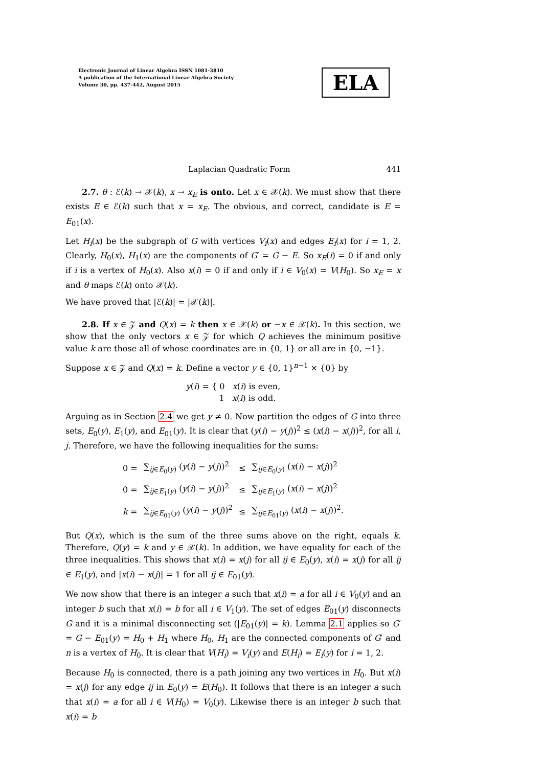Electronic Journal of Linear Algebra ISSN 1081-3810
A publication of the International Linear Algebra Society
Volume 30, pp. 437-442, August 2015
ELA
Laplacian Quadratic Form 441
2.7. θ : ℰ(k) → 𝒳(k), x → x<sub>E</sub> is onto. Let x ∈ 𝒳(k). We must show that there exists E ∈ ℰ(k) such that x = x<sub>E</sub>. The obvious, and correct, candidate is E = E<sub>01</sub>(x).
Let H<sub>i</sub>(x) be the subgraph of G with vertices V<sub>i</sub>(x) and edges E<sub>i</sub>(x) for i = 1, 2. Clearly, H<sub>0</sub>(x), H<sub>1</sub>(x) are the components of G′ = G − E. So x<sub>E</sub>(i) = 0 if and only if i is a vertex of H<sub>0</sub>(x). Also x(i) = 0 if and only if i ∈ V<sub>0</sub>(x) = V(H<sub>0</sub>). So x<sub>E</sub> = x and θ maps ℰ(k) onto 𝒳(k).
We have proved that |ℰ(k)| = |𝒳(k)|.
2.8. If x ∈ 𝒵 and Q(x) = k then x ∈ 𝒳(k) or −x ∈ 𝒳(k). In this section, we show that the only vectors x ∈ 𝒵 for which Q achieves the minimum positive value k are those all of whose coordinates are in {0, 1} or all are in {0, −1}.
Suppose x ∈ 𝒵 and Q(x) = k. Define a vector y ∈ {0, 1}<sup>n−1</sup> × {0} by
y(i) = { 0 x(i) is even,
1 x(i) is odd.
Arguing as in Section 2.4 we get y ≠ 0. Now partition the edges of G into three sets, E<sub>0</sub>(y), E<sub>1</sub>(y), and E<sub>01</sub>(y). It is clear that (y(i) − y(j))<sup>2</sup> ≤ (x(i) − x(j))<sup>2</sup>, for all i, j. Therefore, we have the following inequalities for the sums:
| 0 = | ∑<sub>ij∈E<sub>0</sub>(y)</sub> ( y ( i ) − y ( j ))<sup>2</sup> | ≤ | ∑<sub>ij∈E<sub>0</sub>(y)</sub> ( x ( i ) − x ( j ))<sup>2</sup> |
| 0 = | ∑<sub>ij∈E<sub>1</sub>(y)</sub> ( y ( i ) − y ( j ))<sup>2</sup> | ≤ | ∑<sub>ij∈E<sub>1</sub>(y)</sub> ( x ( i ) − x ( j ))<sup>2</sup> |
| k = | ∑<sub>ij∈E<sub>01</sub>(y)</sub> ( y ( i ) − y ( j ))<sup>2</sup> | ≤ | ∑<sub>ij∈E<sub>01</sub>(y)</sub> ( x ( i ) − x ( j ))<sup>2</sup>. |
But Q(x), which is the sum of the three sums above on the right, equals k. Therefore, Q(y) = k and y ∈ 𝒳(k). In addition, we have equality for each of the three inequalities. This shows that x(i) = x(j) for all ij ∈ E<sub>0</sub>(y), x(i) = x(j) for all ij ∈ E<sub>1</sub>(y), and |x(i) − x(j)| = 1 for all ij ∈ E<sub>01</sub>(y).
We now show that there is an integer a such that x(i) = a for all i ∈ V<sub>0</sub>(y) and an integer b such that x(i) = b for all i ∈ V<sub>1</sub>(y). The set of edges E<sub>01</sub>(y) disconnects G and it is a minimal disconnecting set (|E<sub>01</sub>(y)| = k). Lemma 2.1 applies so G′ = G − E<sub>01</sub>(y) = H<sub>0</sub> + H<sub>1</sub> where H<sub>0</sub>, H<sub>1</sub> are the connected components of G′ and n is a vertex of H<sub>0</sub>. It is clear that V(H<sub>i</sub>) = V<sub>i</sub>(y) and E(H<sub>i</sub>) = E<sub>i</sub>(y) for i = 1, 2.
Because H<sub>0</sub> is connected, there is a path joining any two vertices in H<sub>0</sub>. But x(i) = x(j) for any edge ij in E<sub>0</sub>(y) = E(H<sub>0</sub>). It follows that there is an integer a such that x(i) = a for all i ∈ V(H<sub>0</sub>) = V<sub>0</sub>(y). Likewise there is an integer b such that x(i) = b